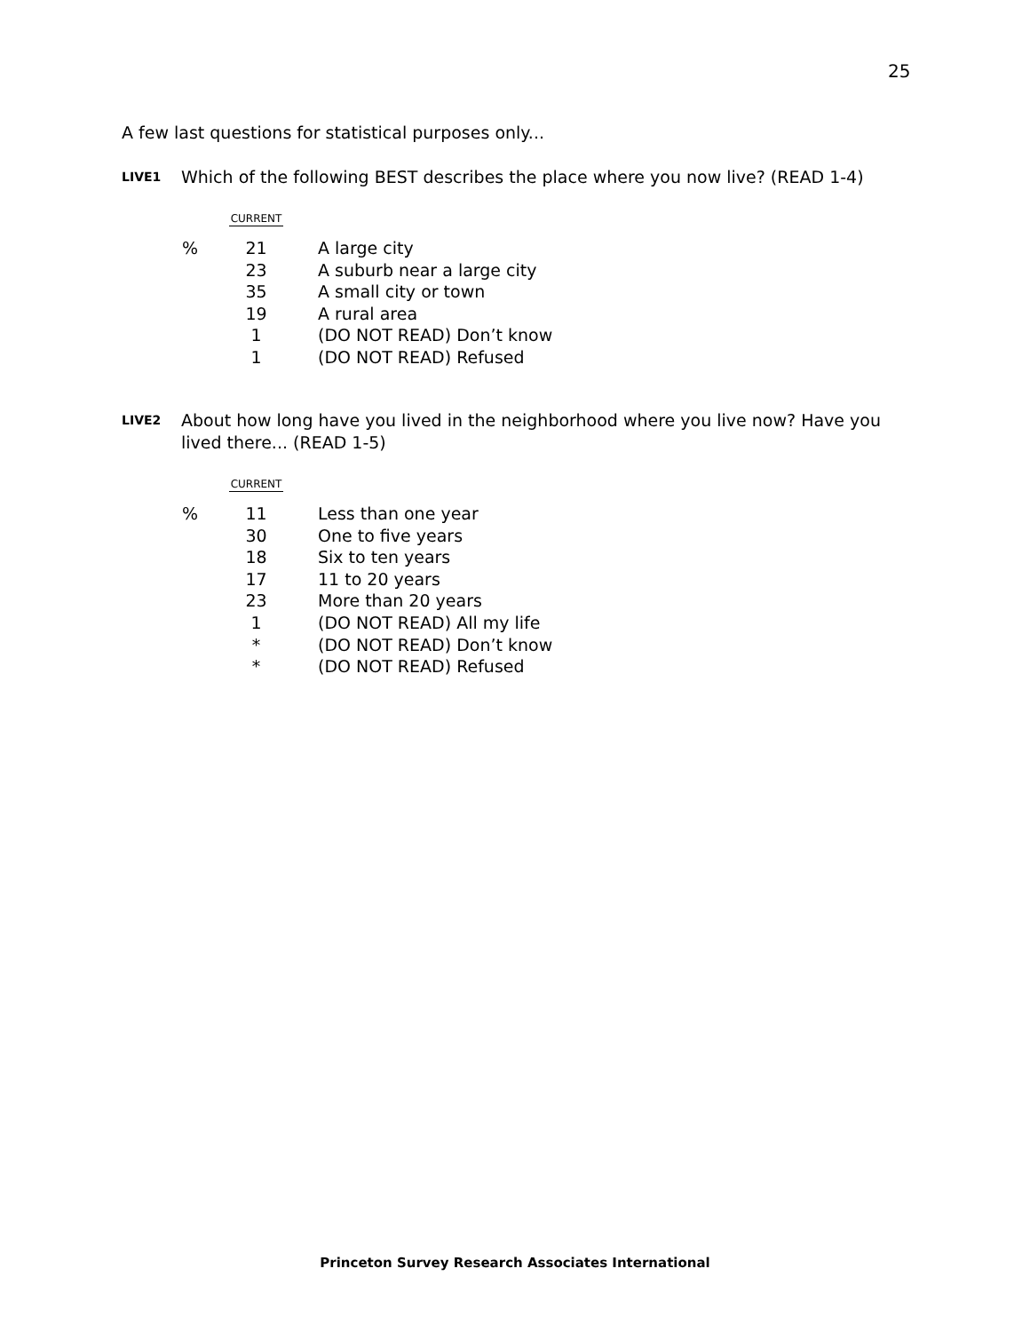25
A few last questions for statistical purposes only...
LIVE1
Which of the following BEST describes the place where you now live? (READ 1-4)
| | CURRENT | |
| --- | --- | --- |
| % | 21 | A large city |
| | 23 | A suburb near a large city |
| | 35 | A small city or town |
| | 19 | A rural area |
| | 1 | (DO NOT READ) Don’t know |
| | 1 | (DO NOT READ) Refused |
LIVE2
About how long have you lived in the neighborhood where you live now? Have you lived there... (READ 1-5)
| | CURRENT | |
| --- | --- | --- |
| % | 11 | Less than one year |
| | 30 | One to five years |
| | 18 | Six to ten years |
| | 17 | 11 to 20 years |
| | 23 | More than 20 years |
| | 1 | (DO NOT READ) All my life |
| | * | (DO NOT READ) Don’t know |
| | * | (DO NOT READ) Refused |
Princeton Survey Research Associates International